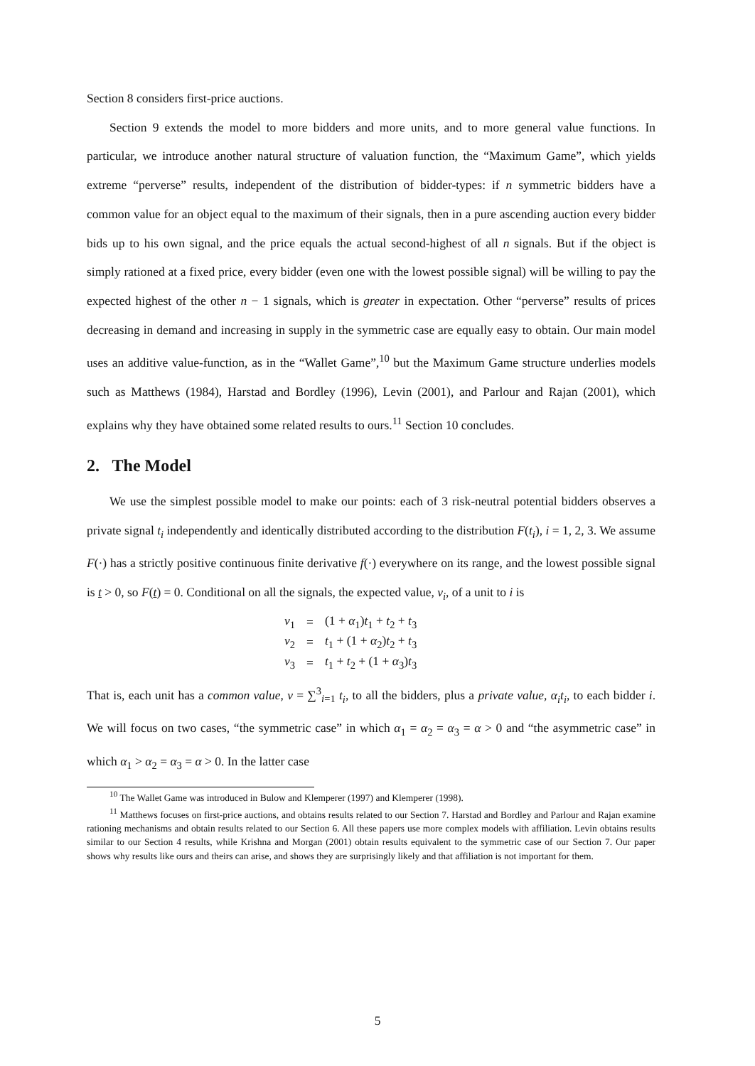Section 8 considers first-price auctions.
Section 9 extends the model to more bidders and more units, and to more general value functions. In particular, we introduce another natural structure of valuation function, the “Maximum Game”, which yields extreme “perverse” results, independent of the distribution of bidder-types: if n symmetric bidders have a common value for an object equal to the maximum of their signals, then in a pure ascending auction every bidder bids up to his own signal, and the price equals the actual second-highest of all n signals. But if the object is simply rationed at a fixed price, every bidder (even one with the lowest possible signal) will be willing to pay the expected highest of the other n − 1 signals, which is greater in expectation. Other “perverse” results of prices decreasing in demand and increasing in supply in the symmetric case are equally easy to obtain. Our main model uses an additive value-function, as in the “Wallet Game”,<sup>10</sup> but the Maximum Game structure underlies models such as Matthews (1984), Harstad and Bordley (1996), Levin (2001), and Parlour and Rajan (2001), which explains why they have obtained some related results to ours.<sup>11</sup> Section 10 concludes.
2. The Model
We use the simplest possible model to make our points: each of 3 risk-neutral potential bidders observes a private signal t<sub>i</sub> independently and identically distributed according to the distribution F(t<sub>i</sub>), i = 1, 2, 3. We assume F(·) has a strictly positive continuous finite derivative f(·) everywhere on its range, and the lowest possible signal is t > 0, so F(t) = 0. Conditional on all the signals, the expected value, v<sub>i</sub>, of a unit to i is
| v<sub>1</sub> | = | (1 + α<sub>1</sub>) t<sub>1</sub> + t<sub>2</sub> + t<sub>3</sub> |
| v<sub>2</sub> | = | t<sub>1</sub> + (1 + α<sub>2</sub>) t<sub>2</sub> + t<sub>3</sub> |
| v<sub>3</sub> | = | t<sub>1</sub> + t<sub>2</sub> + (1 + α<sub>3</sub>) t<sub>3</sub> |
That is, each unit has a common value, v = ∑<sup>3</sup><sub>i=1</sub> t<sub>i</sub>, to all the bidders, plus a private value, α<sub>i</sub>t<sub>i</sub>, to each bidder i. We will focus on two cases, “the symmetric case” in which α<sub>1</sub> = α<sub>2</sub> = α<sub>3</sub> = α > 0 and “the asymmetric case” in which α<sub>1</sub> > α<sub>2</sub> = α<sub>3</sub> = α > 0. In the latter case
<sup>10</sup> The Wallet Game was introduced in Bulow and Klemperer (1997) and Klemperer (1998).
<sup>11</sup> Matthews focuses on first-price auctions, and obtains results related to our Section 7. Harstad and Bordley and Parlour and Rajan examine rationing mechanisms and obtain results related to our Section 6. All these papers use more complex models with affiliation. Levin obtains results similar to our Section 4 results, while Krishna and Morgan (2001) obtain results equivalent to the symmetric case of our Section 7. Our paper shows why results like ours and theirs can arise, and shows they are surprisingly likely and that affiliation is not important for them.
5